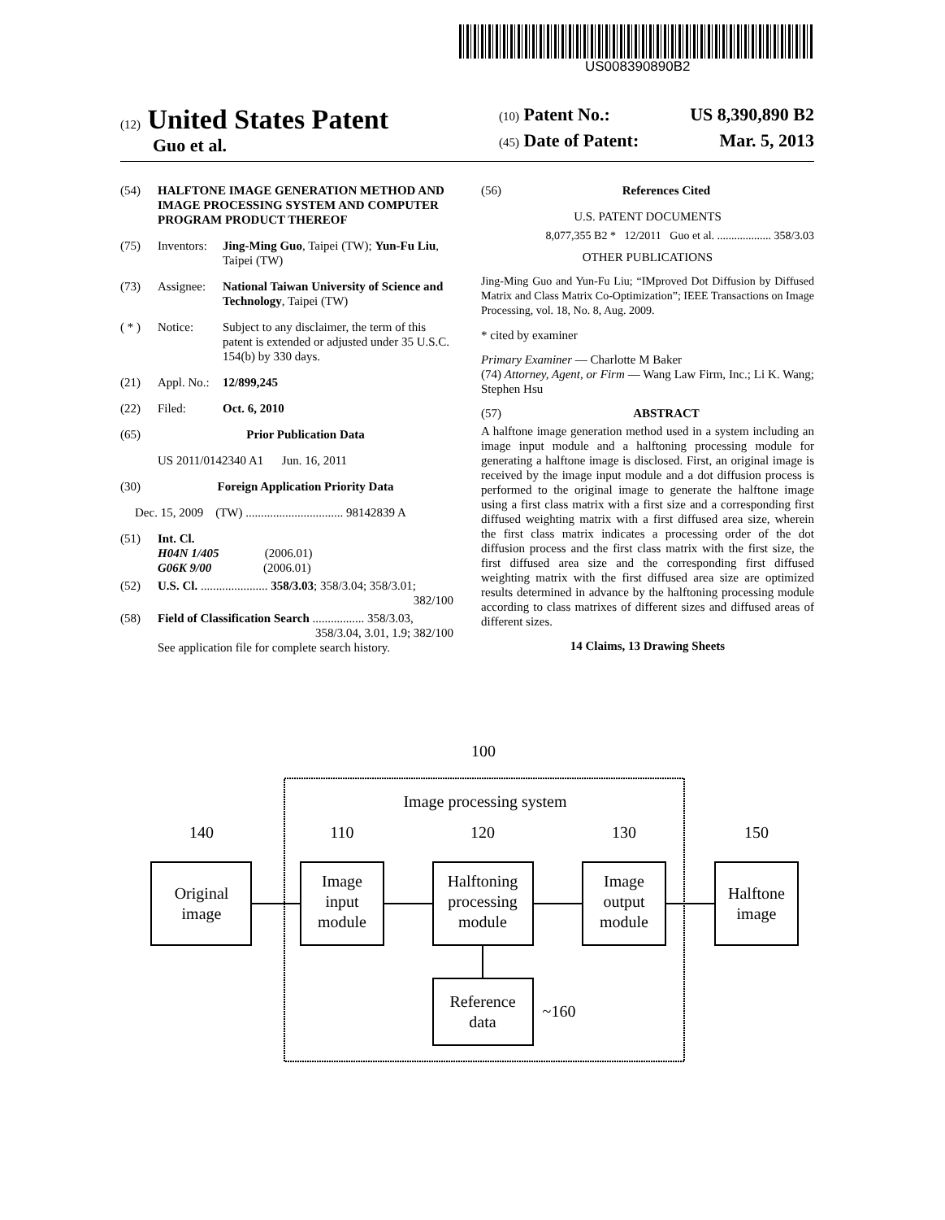US008390890B2
(12) United States Patent
Guo et al.
(10) Patent No.: US 8,390,890 B2
(45) Date of Patent: Mar. 5, 2013
(54) HALFTONE IMAGE GENERATION METHOD AND IMAGE PROCESSING SYSTEM AND COMPUTER PROGRAM PRODUCT THEREOF
(75) Inventors: Jing-Ming Guo, Taipei (TW); Yun-Fu Liu, Taipei (TW)
(73) Assignee: National Taiwan University of Science and Technology, Taipei (TW)
( * ) Notice: Subject to any disclaimer, the term of this patent is extended or adjusted under 35 U.S.C. 154(b) by 330 days.
(21) Appl. No.: 12/899,245
(22) Filed: Oct. 6, 2010
(65) Prior Publication Data
US 2011/0142340 A1 Jun. 16, 2011
(30) Foreign Application Priority Data
Dec. 15, 2009 (TW) ................................ 98142839 A
(51) Int. Cl.
H04N 1/405 (2006.01)
G06K 9/00 (2006.01)
(52) U.S. Cl. ...................... 358/3.03; 358/3.04; 358/3.01;
382/100
(58) Field of Classification Search ................. 358/3.03,
358/3.04, 3.01, 1.9; 382/100
See application file for complete search history.
(56) References Cited
U.S. PATENT DOCUMENTS
8,077,355 B2 * 12/2011 Guo et al. ................... 358/3.03
OTHER PUBLICATIONS
Jing-Ming Guo and Yun-Fu Liu; “IMproved Dot Diffusion by Diffused Matrix and Class Matrix Co-Optimization”; IEEE Transactions on Image Processing, vol. 18, No. 8, Aug. 2009.
* cited by examiner
Primary Examiner — Charlotte M Baker
(74) Attorney, Agent, or Firm — Wang Law Firm, Inc.; Li K. Wang; Stephen Hsu
(57) ABSTRACT
A halftone image generation method used in a system including an image input module and a halftoning processing module for generating a halftone image is disclosed. First, an original image is received by the image input module and a dot diffusion process is performed to the original image to generate the halftone image using a first class matrix with a first size and a corresponding first diffused weighting matrix with a first diffused area size, wherein the first class matrix indicates a processing order of the dot diffusion process and the first class matrix with the first size, the first diffused area size and the corresponding first diffused weighting matrix with the first diffused area size are optimized results determined in advance by the halftoning processing module according to class matrixes of different sizes and diffused areas of different sizes.
14 Claims, 13 Drawing Sheets
100
Image processing system
140
110
120
130
150
Original
image
Image
input
module
Halftoning
processing
module
Image
output
module
Halftone
image
Reference
data
~160